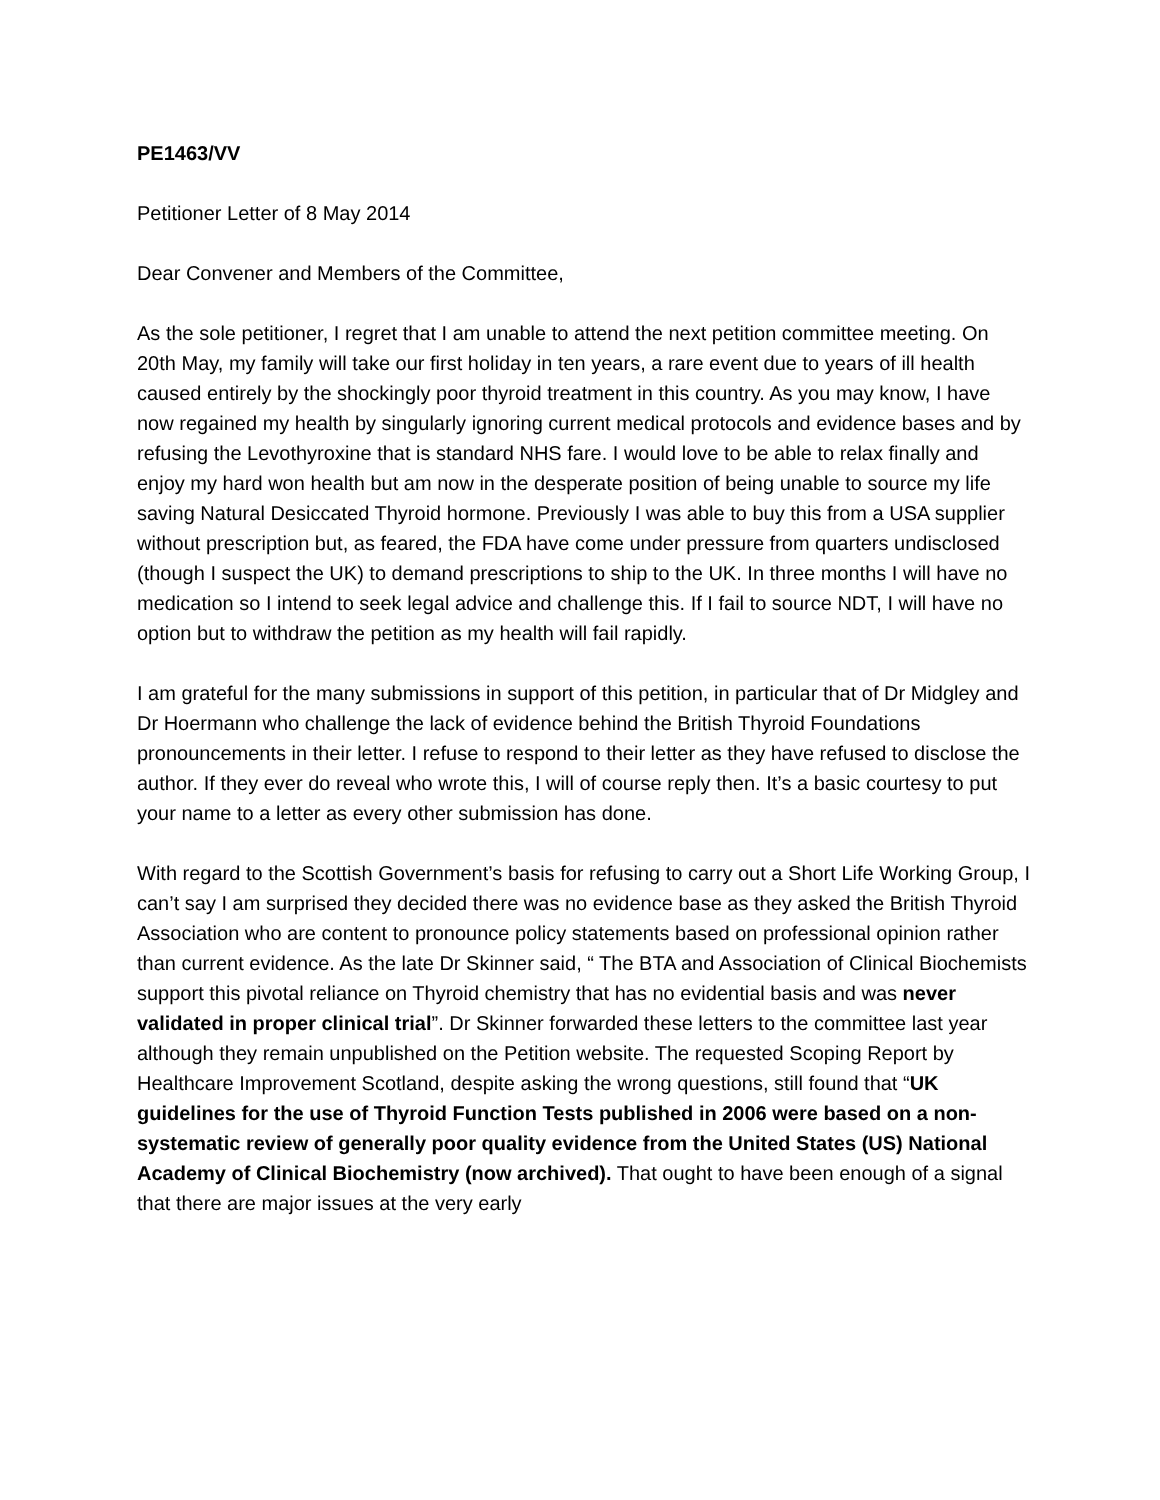PE1463/VV
Petitioner Letter of 8 May 2014
Dear Convener and Members of the Committee,
As the sole petitioner, I regret that I am unable to attend the next petition committee meeting. On 20th May, my family will take our first holiday in ten years, a rare event due to years of ill health caused entirely by the shockingly poor thyroid treatment in this country. As you may know, I have now regained my health by singularly ignoring current medical protocols and evidence bases and by refusing the Levothyroxine that is standard NHS fare. I would love to be able to relax finally and enjoy my hard won health but am now in the desperate position of being unable to source my life saving Natural Desiccated Thyroid hormone. Previously I was able to buy this from a USA supplier without prescription but, as feared, the FDA have come under pressure from quarters undisclosed (though I suspect the UK) to demand prescriptions to ship to the UK. In three months I will have no medication so I intend to seek legal advice and challenge this. If I fail to source NDT, I will have no option but to withdraw the petition as my health will fail rapidly.
I am grateful for the many submissions in support of this petition, in particular that of Dr Midgley and Dr Hoermann who challenge the lack of evidence behind the British Thyroid Foundations pronouncements in their letter. I refuse to respond to their letter as they have refused to disclose the author. If they ever do reveal who wrote this, I will of course reply then. It’s a basic courtesy to put your name to a letter as every other submission has done.
With regard to the Scottish Government’s basis for refusing to carry out a Short Life Working Group, I can’t say I am surprised they decided there was no evidence base as they asked the British Thyroid Association who are content to pronounce policy statements based on professional opinion rather than current evidence. As the late Dr Skinner said, “ The BTA and Association of Clinical Biochemists support this pivotal reliance on Thyroid chemistry that has no evidential basis and was never validated in proper clinical trial”. Dr Skinner forwarded these letters to the committee last year although they remain unpublished on the Petition website. The requested Scoping Report by Healthcare Improvement Scotland, despite asking the wrong questions, still found that “UK guidelines for the use of Thyroid Function Tests published in 2006 were based on a non-systematic review of generally poor quality evidence from the United States (US) National Academy of Clinical Biochemistry (now archived). That ought to have been enough of a signal that there are major issues at the very early